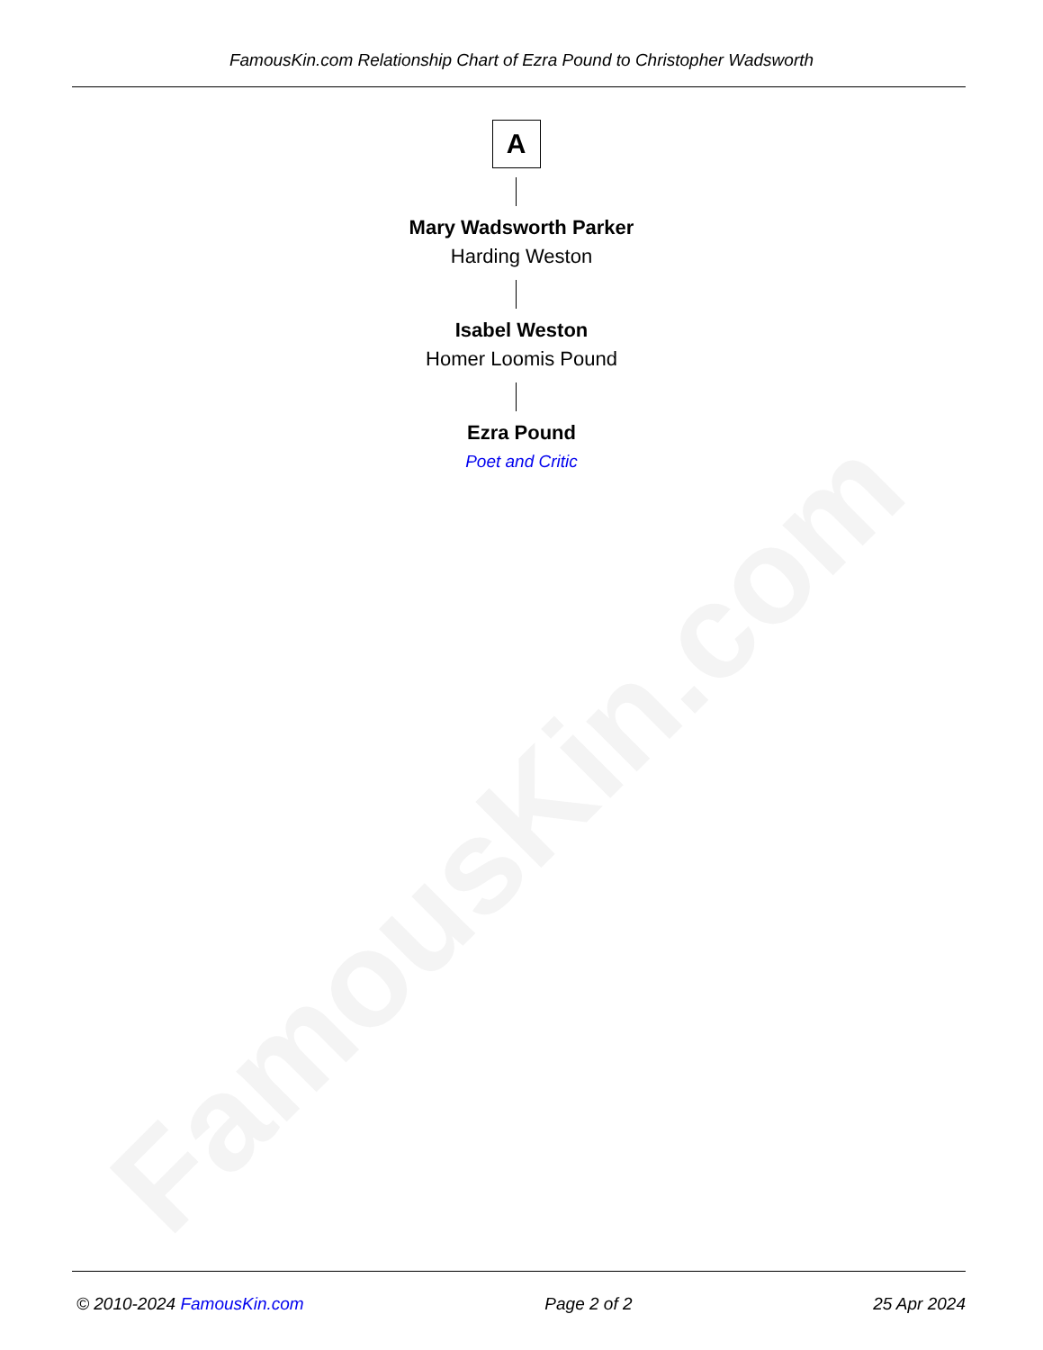FamousKin.com
FamousKin.com Relationship Chart of Ezra Pound to Christopher Wadsworth
A
Mary Wadsworth Parker
Harding Weston
Isabel Weston
Homer Loomis Pound
Ezra Pound
Poet and Critic
© 2010-2024 FamousKin.com Page 2 of 2 25 Apr 2024